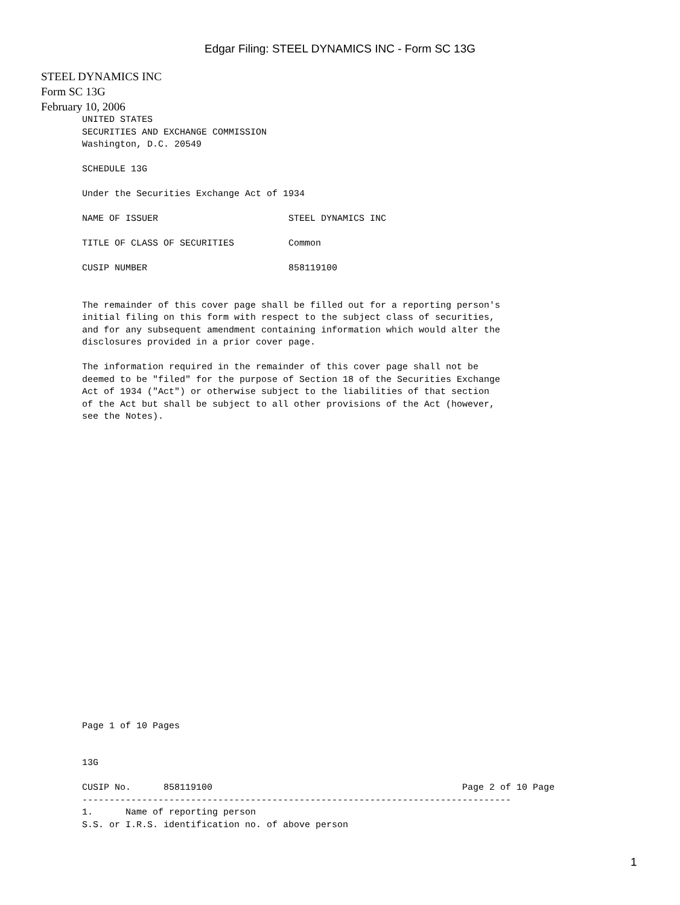Edgar Filing: STEEL DYNAMICS INC - Form SC 13G
STEEL DYNAMICS INC
Form SC 13G
February 10, 2006
UNITED STATES
SECURITIES AND EXCHANGE COMMISSION
Washington, D.C. 20549

SCHEDULE 13G

Under the Securities Exchange Act of 1934

NAME OF ISSUER                        STEEL DYNAMICS INC

TITLE OF CLASS OF SECURITIES          Common

CUSIP NUMBER                          858119100


The remainder of this cover page shall be filled out for a reporting person's
initial filing on this form with respect to the subject class of securities,
and for any subsequent amendment containing information which would alter the
disclosures provided in a prior cover page.

The information required in the remainder of this cover page shall not be
deemed to be "filed" for the purpose of Section 18 of the Securities Exchange
Act of 1934 ("Act") or otherwise subject to the liabilities of that section
of the Act but shall be subject to all other provisions of the Act (however,
see the Notes).
























Page 1 of 10 Pages


13G

CUSIP No.      858119100                                              Page 2 of 10 Page
-------------------------------------------------------------------------------
1.      Name of reporting person
S.S. or I.R.S. identification no. of above person
1